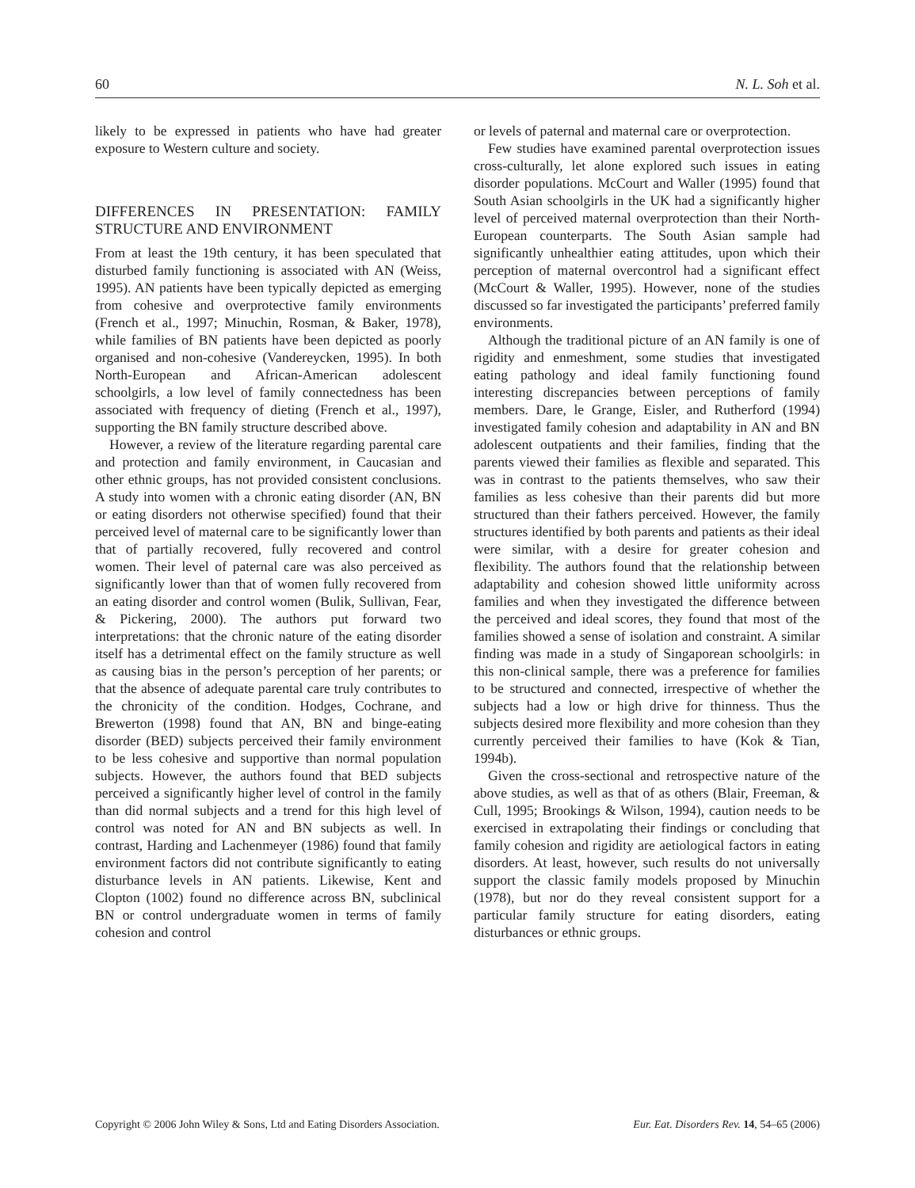60 N. L. Soh et al.
likely to be expressed in patients who have had greater exposure to Western culture and society.
DIFFERENCES IN PRESENTATION: FAMILY STRUCTURE AND ENVIRONMENT
From at least the 19th century, it has been speculated that disturbed family functioning is associated with AN (Weiss, 1995). AN patients have been typically depicted as emerging from cohesive and overprotective family environments (French et al., 1997; Minuchin, Rosman, & Baker, 1978), while families of BN patients have been depicted as poorly organised and non-cohesive (Vandereycken, 1995). In both North-European and African-American adolescent schoolgirls, a low level of family connectedness has been associated with frequency of dieting (French et al., 1997), supporting the BN family structure described above.
However, a review of the literature regarding parental care and protection and family environment, in Caucasian and other ethnic groups, has not provided consistent conclusions. A study into women with a chronic eating disorder (AN, BN or eating disorders not otherwise specified) found that their perceived level of maternal care to be significantly lower than that of partially recovered, fully recovered and control women. Their level of paternal care was also perceived as significantly lower than that of women fully recovered from an eating disorder and control women (Bulik, Sullivan, Fear, & Pickering, 2000). The authors put forward two interpretations: that the chronic nature of the eating disorder itself has a detrimental effect on the family structure as well as causing bias in the person’s perception of her parents; or that the absence of adequate parental care truly contributes to the chronicity of the condition. Hodges, Cochrane, and Brewerton (1998) found that AN, BN and binge-eating disorder (BED) subjects perceived their family environment to be less cohesive and supportive than normal population subjects. However, the authors found that BED subjects perceived a significantly higher level of control in the family than did normal subjects and a trend for this high level of control was noted for AN and BN subjects as well. In contrast, Harding and Lachenmeyer (1986) found that family environment factors did not contribute significantly to eating disturbance levels in AN patients. Likewise, Kent and Clopton (1002) found no difference across BN, subclinical BN or control undergraduate women in terms of family cohesion and control
or levels of paternal and maternal care or overprotection.
Few studies have examined parental overprotection issues cross-culturally, let alone explored such issues in eating disorder populations. McCourt and Waller (1995) found that South Asian schoolgirls in the UK had a significantly higher level of perceived maternal overprotection than their North-European counterparts. The South Asian sample had significantly unhealthier eating attitudes, upon which their perception of maternal overcontrol had a significant effect (McCourt & Waller, 1995). However, none of the studies discussed so far investigated the participants’ preferred family environments.
Although the traditional picture of an AN family is one of rigidity and enmeshment, some studies that investigated eating pathology and ideal family functioning found interesting discrepancies between perceptions of family members. Dare, le Grange, Eisler, and Rutherford (1994) investigated family cohesion and adaptability in AN and BN adolescent outpatients and their families, finding that the parents viewed their families as flexible and separated. This was in contrast to the patients themselves, who saw their families as less cohesive than their parents did but more structured than their fathers perceived. However, the family structures identified by both parents and patients as their ideal were similar, with a desire for greater cohesion and flexibility. The authors found that the relationship between adaptability and cohesion showed little uniformity across families and when they investigated the difference between the perceived and ideal scores, they found that most of the families showed a sense of isolation and constraint. A similar finding was made in a study of Singaporean schoolgirls: in this non-clinical sample, there was a preference for families to be structured and connected, irrespective of whether the subjects had a low or high drive for thinness. Thus the subjects desired more flexibility and more cohesion than they currently perceived their families to have (Kok & Tian, 1994b).
Given the cross-sectional and retrospective nature of the above studies, as well as that of as others (Blair, Freeman, & Cull, 1995; Brookings & Wilson, 1994), caution needs to be exercised in extrapolating their findings or concluding that family cohesion and rigidity are aetiological factors in eating disorders. At least, however, such results do not universally support the classic family models proposed by Minuchin (1978), but nor do they reveal consistent support for a particular family structure for eating disorders, eating disturbances or ethnic groups.
Copyright © 2006 John Wiley & Sons, Ltd and Eating Disorders Association. Eur. Eat. Disorders Rev. 14, 54–65 (2006)